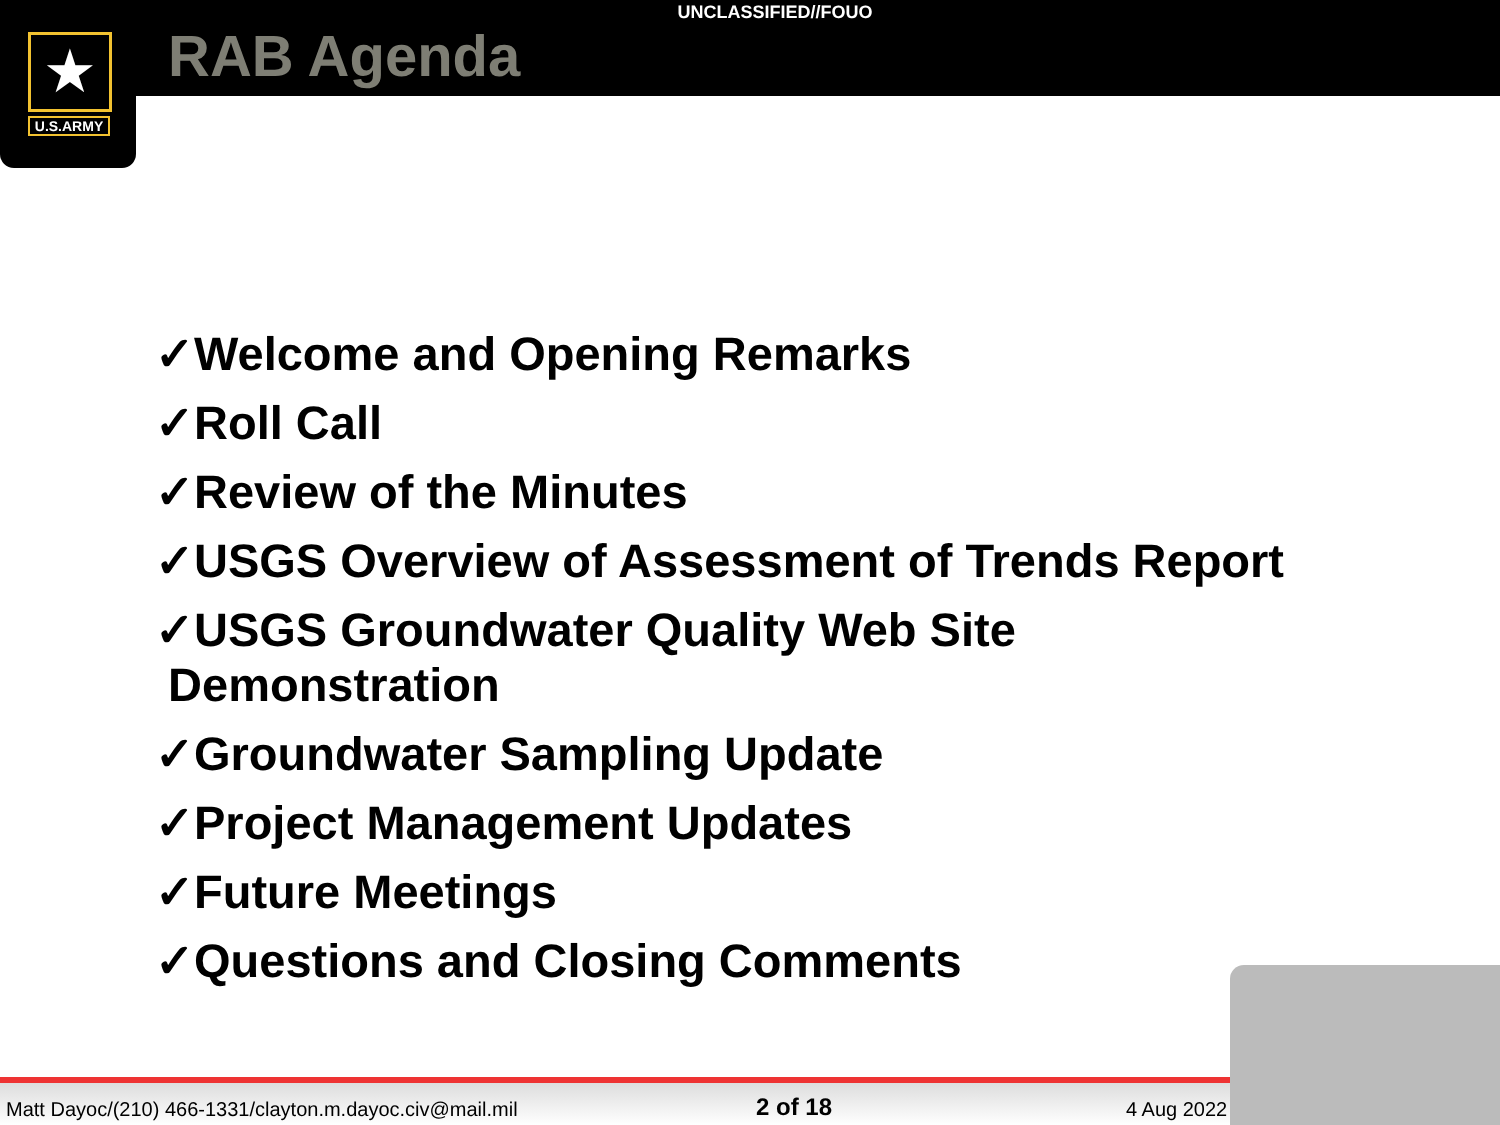★
U.S.ARMY
UNCLASSIFIED//FOUO
RAB Agenda
✓Welcome and Opening Remarks
✓Roll Call
✓Review of the Minutes
✓USGS Overview of Assessment of Trends Report
✓USGS Groundwater Quality Web Site
Demonstration
✓Groundwater Sampling Update
✓Project Management Updates
✓Future Meetings
✓Questions and Closing Comments
Matt Dayoc/(210) 466-1331/clayton.m.dayoc.civ@mail.mil 2 of 18 4 Aug 2022